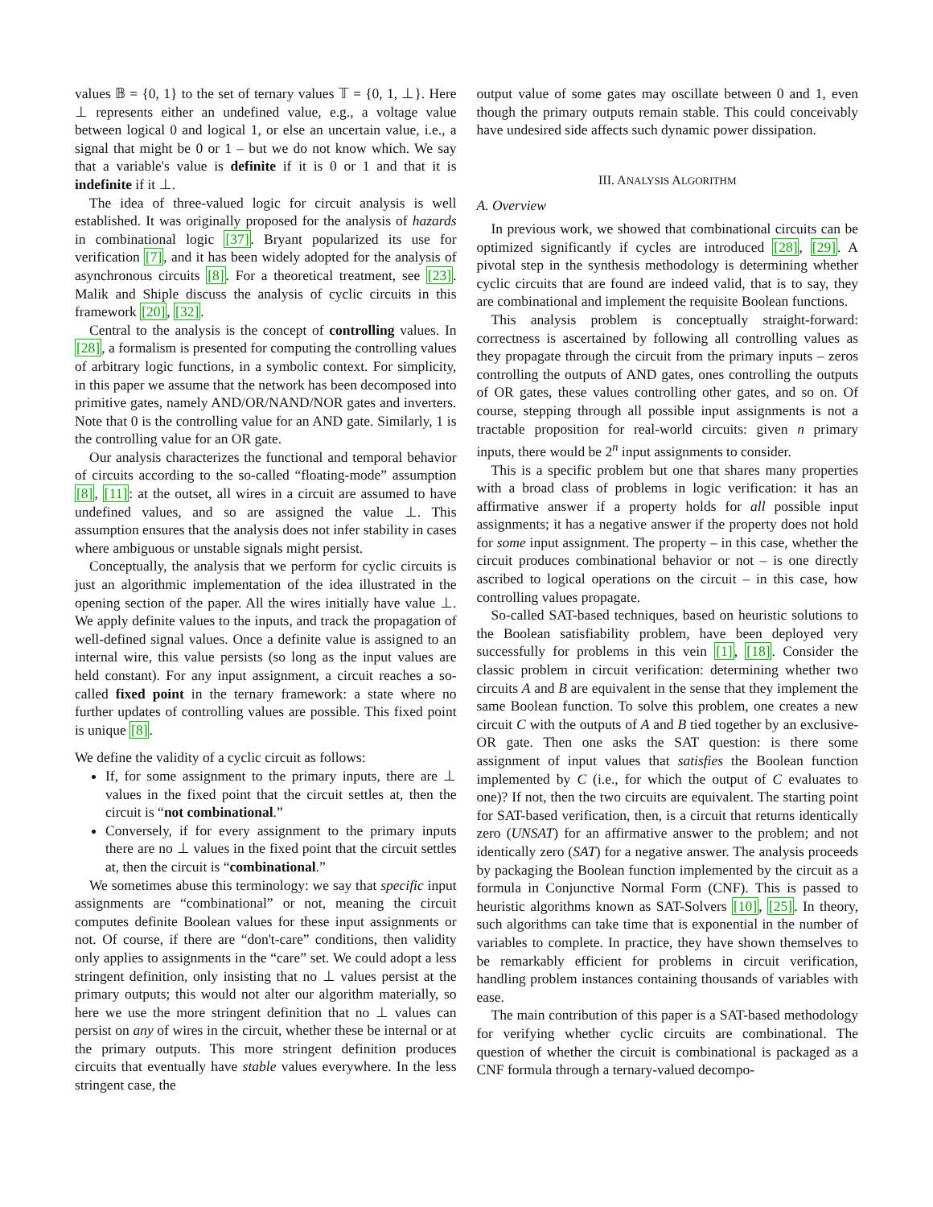values 𝔹 = {0, 1} to the set of ternary values 𝕋 = {0, 1, ⊥}. Here ⊥ represents either an undefined value, e.g., a voltage value between logical 0 and logical 1, or else an uncertain value, i.e., a signal that might be 0 or 1 – but we do not know which. We say that a variable's value is definite if it is 0 or 1 and that it is indefinite if it ⊥.
The idea of three-valued logic for circuit analysis is well established. It was originally proposed for the analysis of hazards in combinational logic [37]. Bryant popularized its use for verification [7], and it has been widely adopted for the analysis of asynchronous circuits [8]. For a theoretical treatment, see [23]. Malik and Shiple discuss the analysis of cyclic circuits in this framework [20], [32].
Central to the analysis is the concept of controlling values. In [28], a formalism is presented for computing the controlling values of arbitrary logic functions, in a symbolic context. For simplicity, in this paper we assume that the network has been decomposed into primitive gates, namely AND/OR/NAND/NOR gates and inverters. Note that 0 is the controlling value for an AND gate. Similarly, 1 is the controlling value for an OR gate.
Our analysis characterizes the functional and temporal behavior of circuits according to the so-called “floating-mode” assumption [8], [11]: at the outset, all wires in a circuit are assumed to have undefined values, and so are assigned the value ⊥. This assumption ensures that the analysis does not infer stability in cases where ambiguous or unstable signals might persist.
Conceptually, the analysis that we perform for cyclic circuits is just an algorithmic implementation of the idea illustrated in the opening section of the paper. All the wires initially have value ⊥. We apply definite values to the inputs, and track the propagation of well-defined signal values. Once a definite value is assigned to an internal wire, this value persists (so long as the input values are held constant). For any input assignment, a circuit reaches a so-called fixed point in the ternary framework: a state where no further updates of controlling values are possible. This fixed point is unique [8].
We define the validity of a cyclic circuit as follows:
If, for some assignment to the primary inputs, there are ⊥ values in the fixed point that the circuit settles at, then the circuit is “not combinational.”
Conversely, if for every assignment to the primary inputs there are no ⊥ values in the fixed point that the circuit settles at, then the circuit is “combinational.”
We sometimes abuse this terminology: we say that specific input assignments are “combinational” or not, meaning the circuit computes definite Boolean values for these input assignments or not. Of course, if there are “don't-care” conditions, then validity only applies to assignments in the “care” set. We could adopt a less stringent definition, only insisting that no ⊥ values persist at the primary outputs; this would not alter our algorithm materially, so here we use the more stringent definition that no ⊥ values can persist on any of wires in the circuit, whether these be internal or at the primary outputs. This more stringent definition produces circuits that eventually have stable values everywhere. In the less stringent case, the
output value of some gates may oscillate between 0 and 1, even though the primary outputs remain stable. This could conceivably have undesired side affects such dynamic power dissipation.
III. ANALYSIS ALGORITHM
A. Overview
In previous work, we showed that combinational circuits can be optimized significantly if cycles are introduced [28], [29]. A pivotal step in the synthesis methodology is determining whether cyclic circuits that are found are indeed valid, that is to say, they are combinational and implement the requisite Boolean functions.
This analysis problem is conceptually straight-forward: correctness is ascertained by following all controlling values as they propagate through the circuit from the primary inputs – zeros controlling the outputs of AND gates, ones controlling the outputs of OR gates, these values controlling other gates, and so on. Of course, stepping through all possible input assignments is not a tractable proposition for real-world circuits: given n primary inputs, there would be 2<sup>n</sup> input assignments to consider.
This is a specific problem but one that shares many properties with a broad class of problems in logic verification: it has an affirmative answer if a property holds for all possible input assignments; it has a negative answer if the property does not hold for some input assignment. The property – in this case, whether the circuit produces combinational behavior or not – is one directly ascribed to logical operations on the circuit – in this case, how controlling values propagate.
So-called SAT-based techniques, based on heuristic solutions to the Boolean satisfiability problem, have been deployed very successfully for problems in this vein [1], [18]. Consider the classic problem in circuit verification: determining whether two circuits A and B are equivalent in the sense that they implement the same Boolean function. To solve this problem, one creates a new circuit C with the outputs of A and B tied together by an exclusive-OR gate. Then one asks the SAT question: is there some assignment of input values that satisfies the Boolean function implemented by C (i.e., for which the output of C evaluates to one)? If not, then the two circuits are equivalent. The starting point for SAT-based verification, then, is a circuit that returns identically zero (UNSAT) for an affirmative answer to the problem; and not identically zero (SAT) for a negative answer. The analysis proceeds by packaging the Boolean function implemented by the circuit as a formula in Conjunctive Normal Form (CNF). This is passed to heuristic algorithms known as SAT-Solvers [10], [25]. In theory, such algorithms can take time that is exponential in the number of variables to complete. In practice, they have shown themselves to be remarkably efficient for problems in circuit verification, handling problem instances containing thousands of variables with ease.
The main contribution of this paper is a SAT-based methodology for verifying whether cyclic circuits are combinational. The question of whether the circuit is combinational is packaged as a CNF formula through a ternary-valued decompo-